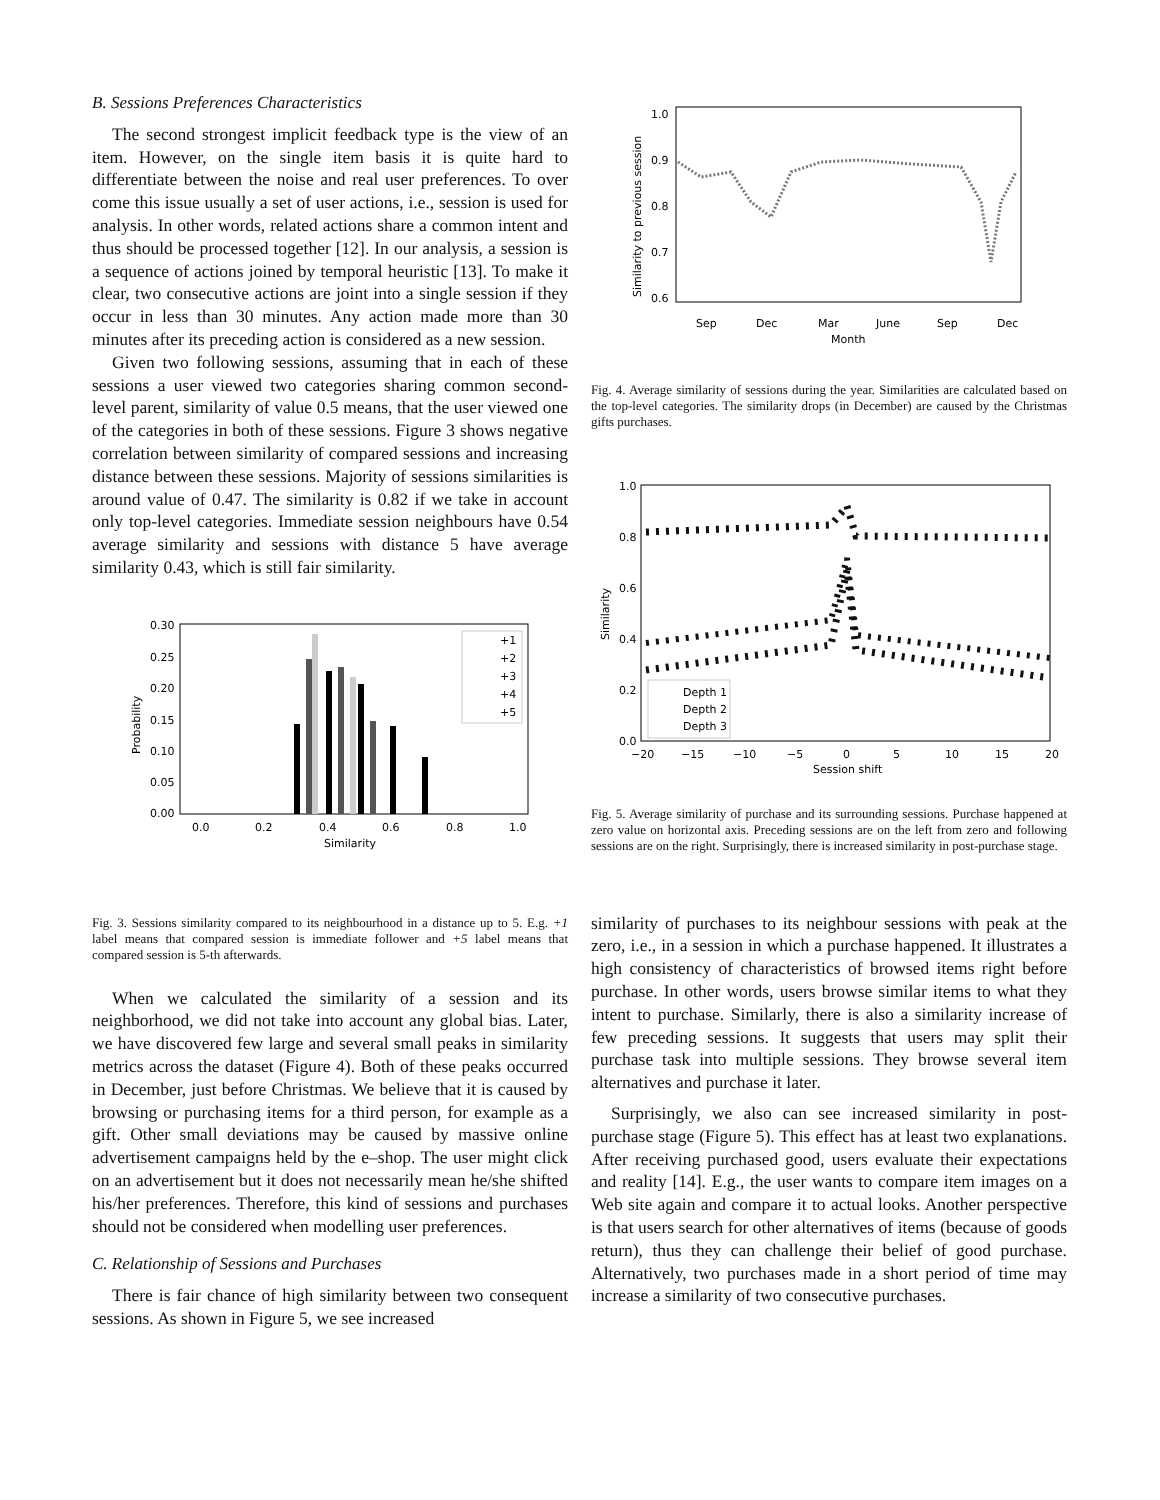B. Sessions Preferences Characteristics
The second strongest implicit feedback type is the view of an item. However, on the single item basis it is quite hard to differentiate between the noise and real user preferences. To over come this issue usually a set of user actions, i.e., session is used for analysis. In other words, related actions share a common intent and thus should be processed together [12]. In our analysis, a session is a sequence of actions joined by temporal heuristic [13]. To make it clear, two consecutive actions are joint into a single session if they occur in less than 30 minutes. Any action made more than 30 minutes after its preceding action is considered as a new session.
Given two following sessions, assuming that in each of these sessions a user viewed two categories sharing common second-level parent, similarity of value 0.5 means, that the user viewed one of the categories in both of these sessions. Figure 3 shows negative correlation between similarity of compared sessions and increasing distance between these sessions. Majority of sessions similarities is around value of 0.47. The similarity is 0.82 if we take in account only top-level categories. Immediate session neighbours have 0.54 average similarity and sessions with distance 5 have average similarity 0.43, which is still fair similarity.
0.30
0.25
0.20
0.15
0.10
0.05
0.00
0.0
0.2
0.4
0.6
0.8
1.0
Similarity
Probability
+1
+2
+3
+4
+5
Fig. 3. Sessions similarity compared to its neighbourhood in a distance up to 5. E.g. +1 label means that compared session is immediate follower and +5 label means that compared session is 5-th afterwards.
When we calculated the similarity of a session and its neighborhood, we did not take into account any global bias. Later, we have discovered few large and several small peaks in similarity metrics across the dataset (Figure 4). Both of these peaks occurred in December, just before Christmas. We believe that it is caused by browsing or purchasing items for a third person, for example as a gift. Other small deviations may be caused by massive online advertisement campaigns held by the e–shop. The user might click on an advertisement but it does not necessarily mean he/she shifted his/her preferences. Therefore, this kind of sessions and purchases should not be considered when modelling user preferences.
C. Relationship of Sessions and Purchases
There is fair chance of high similarity between two consequent sessions. As shown in Figure 5, we see increased
1.0
0.9
0.8
0.7
0.6
Sep
Dec
Mar
June
Sep
Dec
Month
Similarity to previous session
Fig. 4. Average similarity of sessions during the year. Similarities are calculated based on the top-level categories. The similarity drops (in December) are caused by the Christmas gifts purchases.
1.0
0.8
0.6
0.4
0.2
0.0
−20
−15
−10
−5
0
5
10
15
20
Session shift
Similarity
Depth 1
Depth 2
Depth 3
Fig. 5. Average similarity of purchase and its surrounding sessions. Purchase happened at zero value on horizontal axis. Preceding sessions are on the left from zero and following sessions are on the right. Surprisingly, there is increased similarity in post-purchase stage.
similarity of purchases to its neighbour sessions with peak at the zero, i.e., in a session in which a purchase happened. It illustrates a high consistency of characteristics of browsed items right before purchase. In other words, users browse similar items to what they intent to purchase. Similarly, there is also a similarity increase of few preceding sessions. It suggests that users may split their purchase task into multiple sessions. They browse several item alternatives and purchase it later.
Surprisingly, we also can see increased similarity in post-purchase stage (Figure 5). This effect has at least two explanations. After receiving purchased good, users evaluate their expectations and reality [14]. E.g., the user wants to compare item images on a Web site again and compare it to actual looks. Another perspective is that users search for other alternatives of items (because of goods return), thus they can challenge their belief of good purchase. Alternatively, two purchases made in a short period of time may increase a similarity of two consecutive purchases.